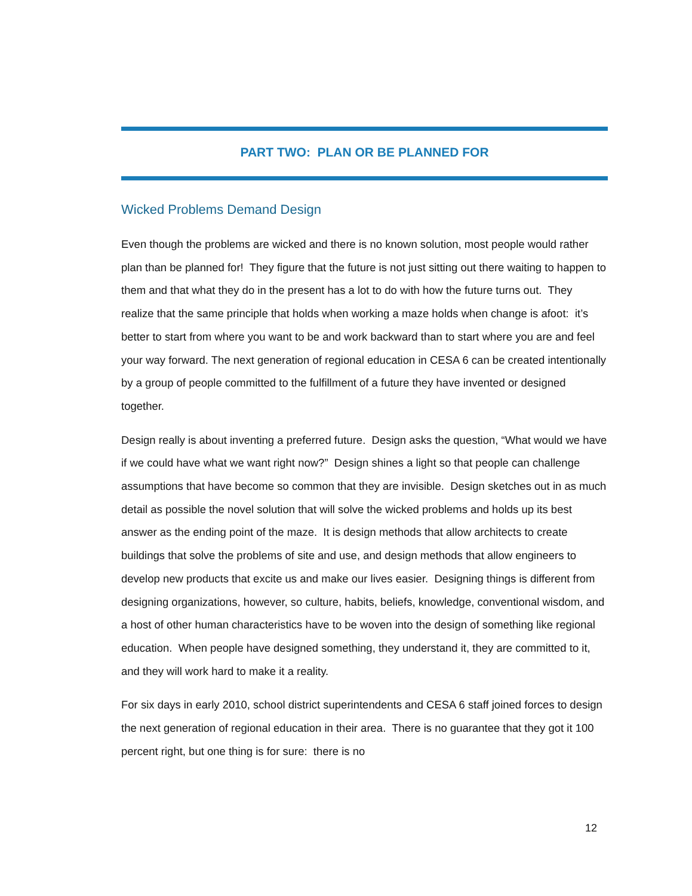PART TWO: PLAN OR BE PLANNED FOR
Wicked Problems Demand Design
Even though the problems are wicked and there is no known solution, most people would rather plan than be planned for! They figure that the future is not just sitting out there waiting to happen to them and that what they do in the present has a lot to do with how the future turns out. They realize that the same principle that holds when working a maze holds when change is afoot: it’s better to start from where you want to be and work backward than to start where you are and feel your way forward. The next generation of regional education in CESA 6 can be created intentionally by a group of people committed to the fulfillment of a future they have invented or designed together.
Design really is about inventing a preferred future. Design asks the question, “What would we have if we could have what we want right now?” Design shines a light so that people can challenge assumptions that have become so common that they are invisible. Design sketches out in as much detail as possible the novel solution that will solve the wicked problems and holds up its best answer as the ending point of the maze. It is design methods that allow architects to create buildings that solve the problems of site and use, and design methods that allow engineers to develop new products that excite us and make our lives easier. Designing things is different from designing organizations, however, so culture, habits, beliefs, knowledge, conventional wisdom, and a host of other human characteristics have to be woven into the design of something like regional education. When people have designed something, they understand it, they are committed to it, and they will work hard to make it a reality.
For six days in early 2010, school district superintendents and CESA 6 staff joined forces to design the next generation of regional education in their area. There is no guarantee that they got it 100 percent right, but one thing is for sure: there is no
12